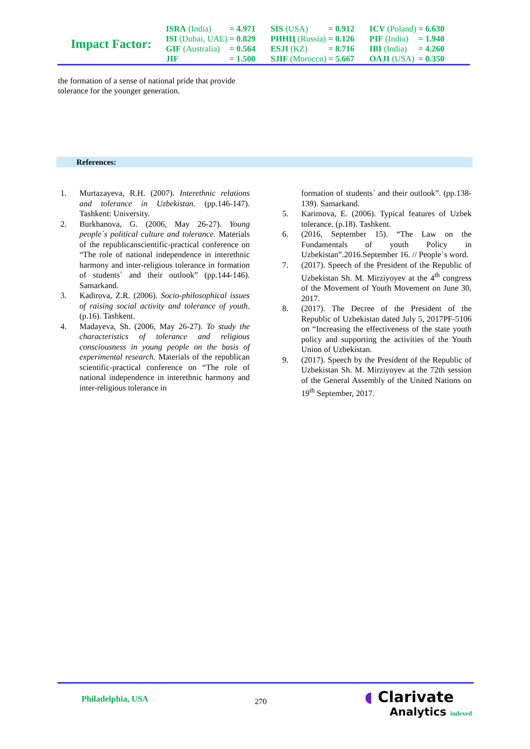Impact Factor:
| ISRA (India) | = 4.971 | SIS (USA) | = 0.912 | ICV (Poland) | = 6.630 |
| ISI (Dubai, UAE) | = 0.829 | РИНЦ (Russia) | = 0.126 | PIF (India) | = 1.940 |
| GIF (Australia) | = 0.564 | ESJI (KZ) | = 8.716 | IBI (India) | = 4.260 |
| JIF | = 1.500 | SJIF (Morocco) | = 5.667 | OAJI (USA) | = 0.350 |
the formation of a sense of national pride that provide tolerance for the younger generation.
References:
1. Murtazayeva, R.H. (2007). Interethnic relations and tolerance in Uzbekistan. (pp.146-147). Tashkent: University.
2. Burkhanova, G. (2006, May 26-27). Young people`s political culture and tolerance. Materials of the republicanscientific-practical conference on “The role of national independence in interethnic harmony and inter-religious tolerance in formation of students` and their outlook” (pp.144-146). Samarkand.
3. Kadirova, Z.R. (2006). Socio-philosophical issues of raising social activity and tolerance of youth. (p.16). Tashkent.
4. Madayeva, Sh. (2006, May 26-27). To study the characteristics of tolerance and religious consciousness in young people on the basis of experimental research. Materials of the republican scientific-practical conference on “The role of national independence in interethnic harmony and inter-religious tolerance in
formation of students` and their outlook”. (pp.138-139). Samarkand.
5. Karimova, E. (2006). Typical features of Uzbek tolerance. (p.18). Tashkent.
6. (2016, September 15). “The Law on the Fundamentals of youth Policy in Uzbekistan”.2016.September 16. // People`s word.
7. (2017). Speech of the President of the Republic of Uzbekistan Sh. M. Mirziyoyev at the 4<sup>th</sup> congress of the Movement of Youth Movement on June 30, 2017.
8. (2017). The Decree of the President of the Republic of Uzbekistan dated July 5, 2017PF-5106 on “Increasing the effectiveness of the state youth policy and supporting the activities of the Youth Union of Uzbekistan.
9. (2017). Speech by the President of the Republic of Uzbekistan Sh. M. Mirziyoyev at the 72th session of the General Assembly of the United Nations on 19<sup>th</sup> September, 2017.
Philadelphia, USA 270
◖ Clarivate
Analytics indexed